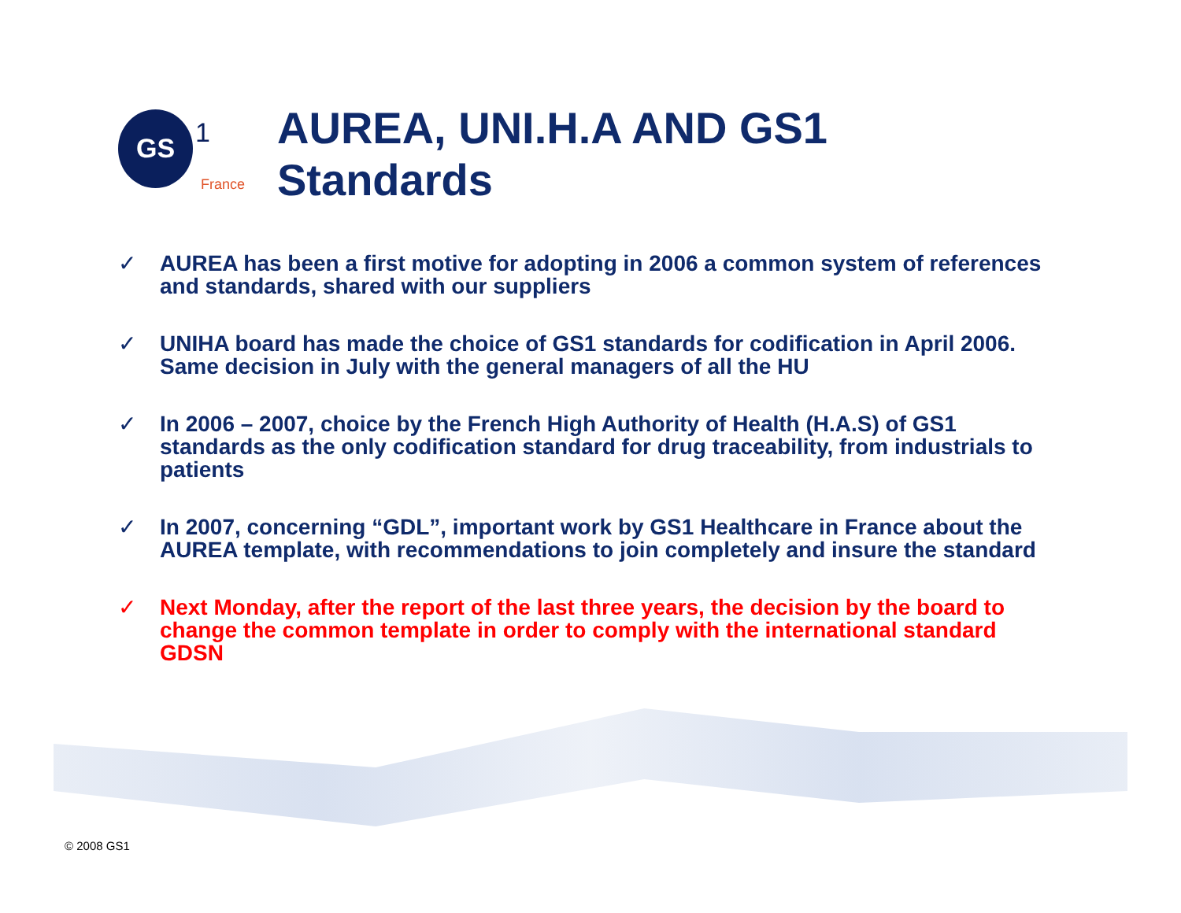GS
1
France
AUREA, UNI.H.A AND GS1
Standards
✓ AUREA has been a first motive for adopting in 2006 a common system of references and standards, shared with our suppliers
✓ UNIHA board has made the choice of GS1 standards for codification in April 2006. Same decision in July with the general managers of all the HU
✓ In 2006 – 2007, choice by the French High Authority of Health (H.A.S) of GS1 standards as the only codification standard for drug traceability, from industrials to patients
✓ In 2007, concerning “GDL”, important work by GS1 Healthcare in France about the AUREA template, with recommendations to join completely and insure the standard
✓ Next Monday, after the report of the last three years, the decision by the board to change the common template in order to comply with the international standard GDSN
© 2008 GS1